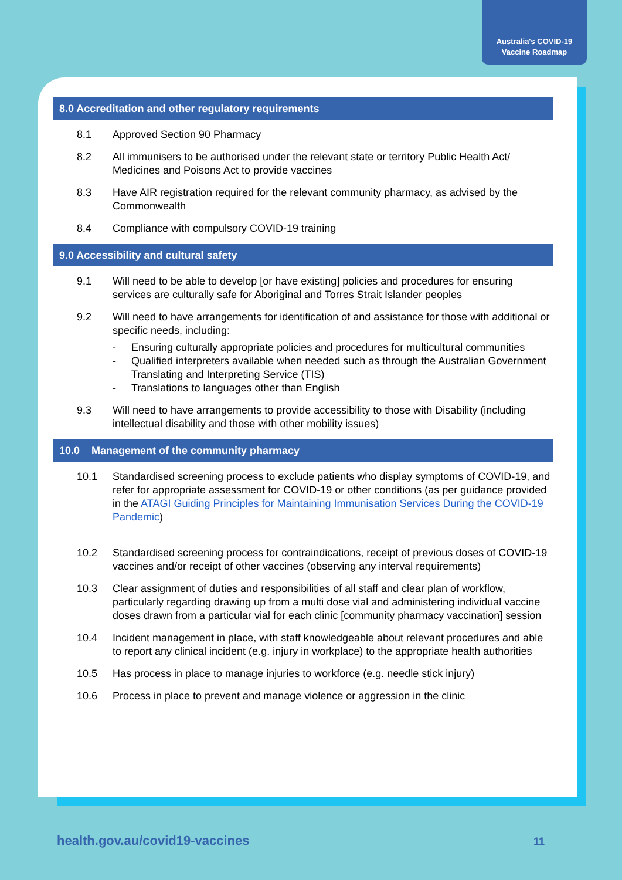Australia's COVID-19
Vaccine Roadmap
8.0 Accreditation and other regulatory requirements
8.1 Approved Section 90 Pharmacy
8.2 All immunisers to be authorised under the relevant state or territory Public Health Act/ Medicines and Poisons Act to provide vaccines
8.3 Have AIR registration required for the relevant community pharmacy, as advised by the Commonwealth
8.4 Compliance with compulsory COVID-19 training
9.0 Accessibility and cultural safety
9.1 Will need to be able to develop [or have existing] policies and procedures for ensuring services are culturally safe for Aboriginal and Torres Strait Islander peoples
9.2 Will need to have arrangements for identification of and assistance for those with additional or specific needs, including:
- Ensuring culturally appropriate policies and procedures for multicultural communities
- Qualified interpreters available when needed such as through the Australian Government Translating and Interpreting Service (TIS)
- Translations to languages other than English
9.3 Will need to have arrangements to provide accessibility to those with Disability (including intellectual disability and those with other mobility issues)
10.0 Management of the community pharmacy
10.1 Standardised screening process to exclude patients who display symptoms of COVID-19, and refer for appropriate assessment for COVID-19 or other conditions (as per guidance provided in the ATAGI Guiding Principles for Maintaining Immunisation Services During the COVID-19 Pandemic)
10.2 Standardised screening process for contraindications, receipt of previous doses of COVID-19 vaccines and/or receipt of other vaccines (observing any interval requirements)
10.3 Clear assignment of duties and responsibilities of all staff and clear plan of workflow, particularly regarding drawing up from a multi dose vial and administering individual vaccine doses drawn from a particular vial for each clinic [community pharmacy vaccination] session
10.4 Incident management in place, with staff knowledgeable about relevant procedures and able to report any clinical incident (e.g. injury in workplace) to the appropriate health authorities
10.5 Has process in place to manage injuries to workforce (e.g. needle stick injury)
10.6 Process in place to prevent and manage violence or aggression in the clinic
health.gov.au/covid19-vaccines 11